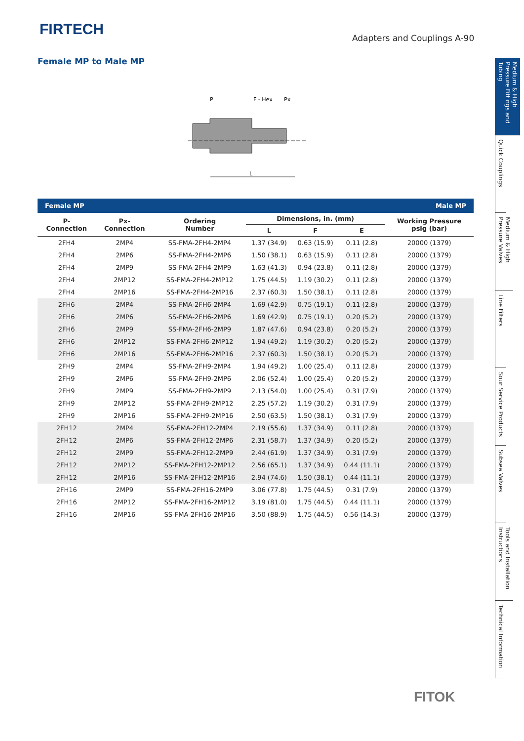FIRTECH Adapters and Couplings A-90
Female MP to Male MP
P
F - Hex
Px
L
| Female MP | | | | Male MP | | |
| P- Connection | Px- Connection | Ordering Number | Dimensions, in. (mm) | | | Working Pressure psig (bar) |
| | | | L | F | E | |
| 2FH4 | 2MP4 | SS-FMA-2FH4-2MP4 | 1.37 (34.9) | 0.63 (15.9) | 0.11 (2.8) | 20000 (1379) |
| 2FH4 | 2MP6 | SS-FMA-2FH4-2MP6 | 1.50 (38.1) | 0.63 (15.9) | 0.11 (2.8) | 20000 (1379) |
| 2FH4 | 2MP9 | SS-FMA-2FH4-2MP9 | 1.63 (41.3) | 0.94 (23.8) | 0.11 (2.8) | 20000 (1379) |
| 2FH4 | 2MP12 | SS-FMA-2FH4-2MP12 | 1.75 (44.5) | 1.19 (30.2) | 0.11 (2.8) | 20000 (1379) |
| 2FH4 | 2MP16 | SS-FMA-2FH4-2MP16 | 2.37 (60.3) | 1.50 (38.1) | 0.11 (2.8) | 20000 (1379) |
| 2FH6 | 2MP4 | SS-FMA-2FH6-2MP4 | 1.69 (42.9) | 0.75 (19.1) | 0.11 (2.8) | 20000 (1379) |
| 2FH6 | 2MP6 | SS-FMA-2FH6-2MP6 | 1.69 (42.9) | 0.75 (19.1) | 0.20 (5.2) | 20000 (1379) |
| 2FH6 | 2MP9 | SS-FMA-2FH6-2MP9 | 1.87 (47.6) | 0.94 (23.8) | 0.20 (5.2) | 20000 (1379) |
| 2FH6 | 2MP12 | SS-FMA-2FH6-2MP12 | 1.94 (49.2) | 1.19 (30.2) | 0.20 (5.2) | 20000 (1379) |
| 2FH6 | 2MP16 | SS-FMA-2FH6-2MP16 | 2.37 (60.3) | 1.50 (38.1) | 0.20 (5.2) | 20000 (1379) |
| 2FH9 | 2MP4 | SS-FMA-2FH9-2MP4 | 1.94 (49.2) | 1.00 (25.4) | 0.11 (2.8) | 20000 (1379) |
| 2FH9 | 2MP6 | SS-FMA-2FH9-2MP6 | 2.06 (52.4) | 1.00 (25.4) | 0.20 (5.2) | 20000 (1379) |
| 2FH9 | 2MP9 | SS-FMA-2FH9-2MP9 | 2.13 (54.0) | 1.00 (25.4) | 0.31 (7.9) | 20000 (1379) |
| 2FH9 | 2MP12 | SS-FMA-2FH9-2MP12 | 2.25 (57.2) | 1.19 (30.2) | 0.31 (7.9) | 20000 (1379) |
| 2FH9 | 2MP16 | SS-FMA-2FH9-2MP16 | 2.50 (63.5) | 1.50 (38.1) | 0.31 (7.9) | 20000 (1379) |
| 2FH12 | 2MP4 | SS-FMA-2FH12-2MP4 | 2.19 (55.6) | 1.37 (34.9) | 0.11 (2.8) | 20000 (1379) |
| 2FH12 | 2MP6 | SS-FMA-2FH12-2MP6 | 2.31 (58.7) | 1.37 (34.9) | 0.20 (5.2) | 20000 (1379) |
| 2FH12 | 2MP9 | SS-FMA-2FH12-2MP9 | 2.44 (61.9) | 1.37 (34.9) | 0.31 (7.9) | 20000 (1379) |
| 2FH12 | 2MP12 | SS-FMA-2FH12-2MP12 | 2.56 (65.1) | 1.37 (34.9) | 0.44 (11.1) | 20000 (1379) |
| 2FH12 | 2MP16 | SS-FMA-2FH12-2MP16 | 2.94 (74.6) | 1.50 (38.1) | 0.44 (11.1) | 20000 (1379) |
| 2FH16 | 2MP9 | SS-FMA-2FH16-2MP9 | 3.06 (77.8) | 1.75 (44.5) | 0.31 (7.9) | 20000 (1379) |
| 2FH16 | 2MP12 | SS-FMA-2FH16-2MP12 | 3.19 (81.0) | 1.75 (44.5) | 0.44 (11.1) | 20000 (1379) |
| 2FH16 | 2MP16 | SS-FMA-2FH16-2MP16 | 3.50 (88.9) | 1.75 (44.5) | 0.56 (14.3) | 20000 (1379) |
Medium & High Pressure Fittings and Tubing
Quick Couplings
Medium & High Pressure Valves
Line Filters
Sour Service Products
Subsea Valves
Tools and Installation Instructions
Technical Information
FITOK